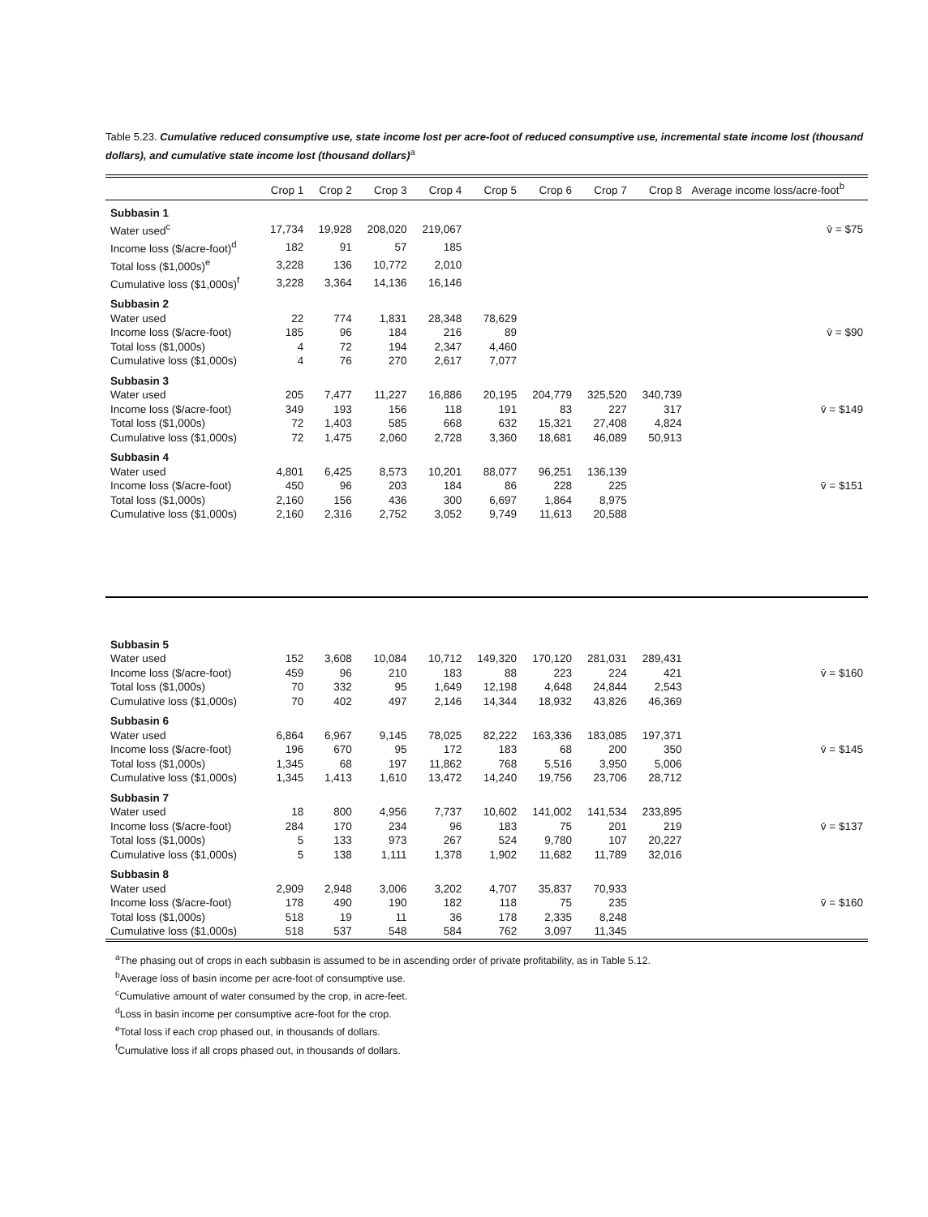Table 5.23. Cumulative reduced consumptive use, state income lost per acre-foot of reduced consumptive use, incremental state income lost (thousand dollars), and cumulative state income lost (thousand dollars)<sup>a</sup>
| | Crop 1 | Crop 2 | Crop 3 | Crop 4 | Crop 5 | Crop 6 | Crop 7 | Crop 8 | Average income loss/acre-foot<sup>b</sup> |
| --- | --- | --- | --- | --- | --- | --- | --- | --- | --- |
| Subbasin 1 | | | | | | | | | |
| Water used<sup>c</sup> | 17,734 | 19,928 | 208,020 | 219,067 | | | | | v̄ = $75 |
| Income loss ($/acre-foot)<sup>d</sup> | 182 | 91 | 57 | 185 | | | | | |
| Total loss ($1,000s)<sup>e</sup> | 3,228 | 136 | 10,772 | 2,010 | | | | | |
| Cumulative loss ($1,000s)<sup>f</sup> | 3,228 | 3,364 | 14,136 | 16,146 | | | | | |
| Subbasin 2 | | | | | | | | | |
| Water used | 22 | 774 | 1,831 | 28,348 | 78,629 | | | | |
| Income loss ($/acre-foot) | 185 | 96 | 184 | 216 | 89 | | | | v̄ = $90 |
| Total loss ($1,000s) | 4 | 72 | 194 | 2,347 | 4,460 | | | | |
| Cumulative loss ($1,000s) | 4 | 76 | 270 | 2,617 | 7,077 | | | | |
| Subbasin 3 | | | | | | | | | |
| Water used | 205 | 7,477 | 11,227 | 16,886 | 20,195 | 204,779 | 325,520 | 340,739 | |
| Income loss ($/acre-foot) | 349 | 193 | 156 | 118 | 191 | 83 | 227 | 317 | v̄ = $149 |
| Total loss ($1,000s) | 72 | 1,403 | 585 | 668 | 632 | 15,321 | 27,408 | 4,824 | |
| Cumulative loss ($1,000s) | 72 | 1,475 | 2,060 | 2,728 | 3,360 | 18,681 | 46,089 | 50,913 | |
| Subbasin 4 | | | | | | | | | |
| Water used | 4,801 | 6,425 | 8,573 | 10,201 | 88,077 | 96,251 | 136,139 | | |
| Income loss ($/acre-foot) | 450 | 96 | 203 | 184 | 86 | 228 | 225 | | v̄ = $151 |
| Total loss ($1,000s) | 2,160 | 156 | 436 | 300 | 6,697 | 1,864 | 8,975 | | |
| Cumulative loss ($1,000s) | 2,160 | 2,316 | 2,752 | 3,052 | 9,749 | 11,613 | 20,588 | | |
| Subbasin 5 | | | | | | | | | |
| Water used | 152 | 3,608 | 10,084 | 10,712 | 149,320 | 170,120 | 281,031 | 289,431 | |
| Income loss ($/acre-foot) | 459 | 96 | 210 | 183 | 88 | 223 | 224 | 421 | v̄ = $160 |
| Total loss ($1,000s) | 70 | 332 | 95 | 1,649 | 12,198 | 4,648 | 24,844 | 2,543 | |
| Cumulative loss ($1,000s) | 70 | 402 | 497 | 2,146 | 14,344 | 18,932 | 43,826 | 46,369 | |
| Subbasin 6 | | | | | | | | | |
| Water used | 6,864 | 6,967 | 9,145 | 78,025 | 82,222 | 163,336 | 183,085 | 197,371 | |
| Income loss ($/acre-foot) | 196 | 670 | 95 | 172 | 183 | 68 | 200 | 350 | v̄ = $145 |
| Total loss ($1,000s) | 1,345 | 68 | 197 | 11,862 | 768 | 5,516 | 3,950 | 5,006 | |
| Cumulative loss ($1,000s) | 1,345 | 1,413 | 1,610 | 13,472 | 14,240 | 19,756 | 23,706 | 28,712 | |
| Subbasin 7 | | | | | | | | | |
| Water used | 18 | 800 | 4,956 | 7,737 | 10,602 | 141,002 | 141,534 | 233,895 | |
| Income loss ($/acre-foot) | 284 | 170 | 234 | 96 | 183 | 75 | 201 | 219 | v̄ = $137 |
| Total loss ($1,000s) | 5 | 133 | 973 | 267 | 524 | 9,780 | 107 | 20,227 | |
| Cumulative loss ($1,000s) | 5 | 138 | 1,111 | 1,378 | 1,902 | 11,682 | 11,789 | 32,016 | |
| Subbasin 8 | | | | | | | | | |
| Water used | 2,909 | 2,948 | 3,006 | 3,202 | 4,707 | 35,837 | 70,933 | | |
| Income loss ($/acre-foot) | 178 | 490 | 190 | 182 | 118 | 75 | 235 | | v̄ = $160 |
| Total loss ($1,000s) | 518 | 19 | 11 | 36 | 178 | 2,335 | 8,248 | | |
| Cumulative loss ($1,000s) | 518 | 537 | 548 | 584 | 762 | 3,097 | 11,345 | | |
<sup>a</sup> The phasing out of crops in each subbasin is assumed to be in ascending order of private profitability, as in Table 5.12.
<sup>b</sup> Average loss of basin income per acre-foot of consumptive use.
<sup>c</sup> Cumulative amount of water consumed by the crop, in acre-feet.
<sup>d</sup> Loss in basin income per consumptive acre-foot for the crop.
<sup>e</sup> Total loss if each crop phased out, in thousands of dollars.
<sup>f</sup> Cumulative loss if all crops phased out, in thousands of dollars.